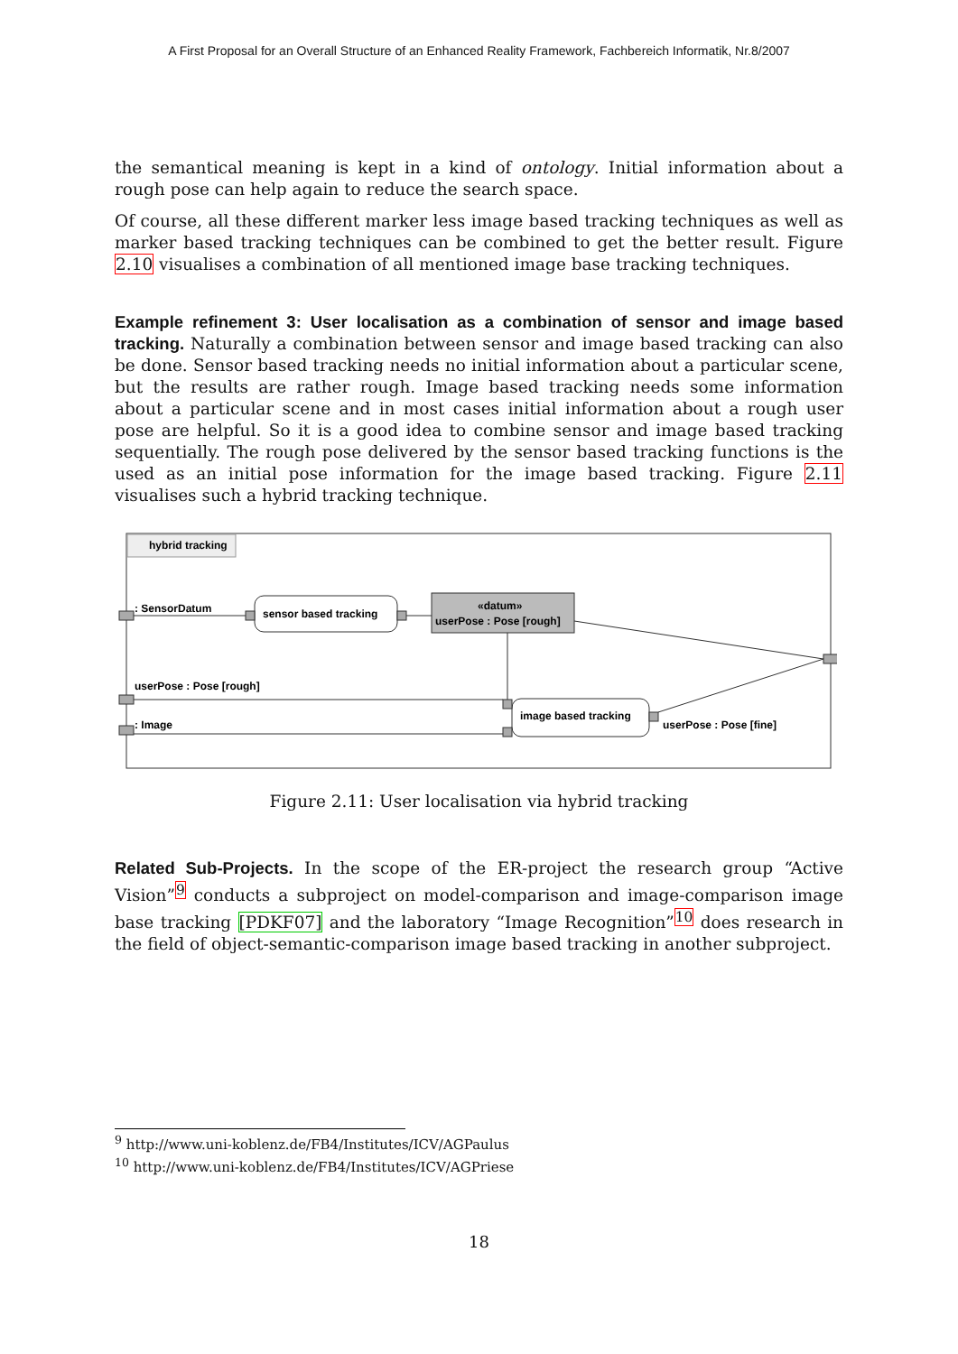A First Proposal for an Overall Structure of an Enhanced Reality Framework, Fachbereich Informatik, Nr.8/2007
the semantical meaning is kept in a kind of ontology. Initial information about a rough pose can help again to reduce the search space.
Of course, all these different marker less image based tracking techniques as well as marker based tracking techniques can be combined to get the better result. Figure 2.10 visualises a combination of all mentioned image base tracking techniques.
Example refinement 3: User localisation as a combination of sensor and image based tracking. Naturally a combination between sensor and image based tracking can also be done. Sensor based tracking needs no initial information about a particular scene, but the results are rather rough. Image based tracking needs some information about a particular scene and in most cases initial information about a rough user pose are helpful. So it is a good idea to combine sensor and image based tracking sequentially. The rough pose delivered by the sensor based tracking functions is the used as an initial pose information for the image based tracking. Figure 2.11 visualises such a hybrid tracking technique.
hybrid tracking
sensor based tracking
«datum»
userPose : Pose [rough]
image based tracking
: SensorDatum
userPose : Pose [rough]
: Image
userPose : Pose [fine]
Figure 2.11: User localisation via hybrid tracking
Related Sub-Projects. In the scope of the ER-project the research group “Active Vision”<sup>9</sup> conducts a subproject on model-comparison and image-comparison image base tracking [PDKF07] and the laboratory “Image Recognition”<sup>10</sup> does research in the field of object-semantic-comparison image based tracking in another subproject.
<sup>9</sup> http://www.uni-koblenz.de/FB4/Institutes/ICV/AGPaulus
<sup>10</sup> http://www.uni-koblenz.de/FB4/Institutes/ICV/AGPriese
18